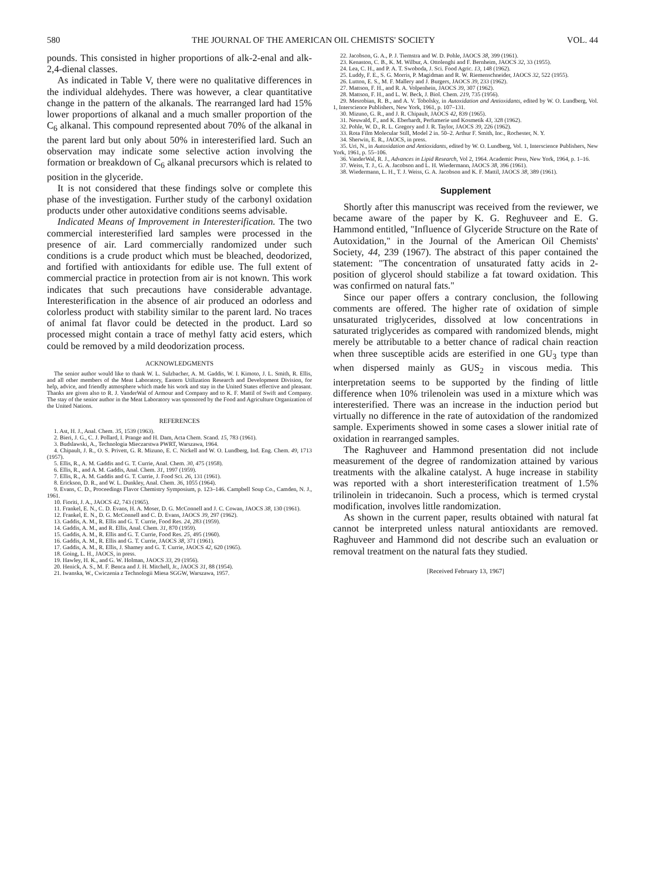580 THE JOURNAL OF THE AMERICAN OIL CHEMISTS' SOCIETY VOL. 44
pounds. This consisted in higher proportions of alk-2-enal and alk-2,4-dienal classes.
As indicated in Table V, there were no qualitative differences in the individual aldehydes. There was however, a clear quantitative change in the pattern of the alkanals. The rearranged lard had 15% lower proportions of alkanal and a much smaller proportion of the C<sub>6</sub> alkanal. This compound represented about 70% of the alkanal in the parent lard but only about 50% in interesterified lard. Such an observation may indicate some selective action involving the formation or breakdown of C<sub>6</sub> alkanal precursors which is related to position in the glyceride.
It is not considered that these findings solve or complete this phase of the investigation. Further study of the carbonyl oxidation products under other autoxidative conditions seems advisable.
Indicated Means of Improvement in Interesterification. The two commercial interesterified lard samples were processed in the presence of air. Lard commercially randomized under such conditions is a crude product which must be bleached, deodorized, and fortified with antioxidants for edible use. The full extent of commercial practice in protection from air is not known. This work indicates that such precautions have considerable advantage. Interesterification in the absence of air produced an odorless and colorless product with stability similar to the parent lard. No traces of animal fat flavor could be detected in the product. Lard so processed might contain a trace of methyl fatty acid esters, which could be removed by a mild deodorization process.
ACKNOWLEDGMENTS
The senior author would like to thank W. L. Sulzbacher, A. M. Gaddis, W. I. Kimoto, J. L. Smith, R. Ellis, and all other members of the Meat Laboratory, Eastern Utilization Research and Development Division, for help, advice, and friendly atmosphere which made his work and stay in the United States effective and pleasant. Thanks are given also to R. J. VanderWal of Armour and Company and to K. F. Mattil of Swift and Company. The stay of the senior author in the Meat Laboratory was sponsored by the Food and Agriculture Organization of the United Nations.
REFERENCES
1. Ast, H. J., Anal. Chem. 35, 1539 (1963).
2. Bieri, J. G., C. J. Pollard, I. Prange and H. Dam, Acta Chem. Scand. 15, 783 (1961).
3. Budslawski, A., Technologia Mieczarstwa PWRT, Warszawa, 1964.
4. Chipault, J. R., O. S. Privett, G. R. Mizuno, E. C. Nickell and W. O. Lundberg, Ind. Eng. Chem. 49, 1713 (1957).
5. Ellis, R., A. M. Gaddis and G. T. Currie, Anal. Chem. 30, 475 (1958).
6. Ellis, R., and A. M. Gaddis, Anal. Chem. 31, 1997 (1959).
7. Ellis, R., A. M. Gaddis and G. T. Currie, J. Food Sci. 26, 131 (1961).
8. Erickson, D. R., and W. L. Dunkley, Anal. Chem. 36, 1055 (1964).
9. Evans, C. D., Proceedings Flavor Chemistry Symposium, p. 123–146. Campbell Soup Co., Camden, N. J., 1961.
10. Fioriti, J. A., JAOCS 42, 743 (1965).
11. Frankel, E. N., C. D. Evans, H. A. Moser, D. G. McConnell and J. C. Cowan, JAOCS 38, 130 (1961).
12. Frankel, E. N., D. G. McConnell and C. D. Evans, JAOCS 39, 297 (1962).
13. Gaddis, A. M., R. Ellis and G. T. Currie, Food Res. 24, 283 (1959).
14. Gaddis, A. M., and R. Ellis, Anal. Chem. 31, 870 (1959).
15. Gaddis, A. M., R. Ellis and G. T. Currie, Food Res. 25, 495 (1960).
16. Gaddis, A. M., R. Ellis and G. T. Currie, JAOCS 38, 371 (1961).
17. Gaddis, A. M., R. Ellis, J. Shamey and G. T. Currie, JAOCS 42, 620 (1965).
18. Going, L. H., JAOCS, in press.
19. Hawley, H. K., and G. W. Holman, JAOCS 33, 29 (1956).
20. Henick, A. S., M. F. Benca and J. H. Mitchell, Jr., JAOCS 31, 88 (1954).
21. Iwanska, W., Cwiczenia z Technologii Miesa SGGW, Warszawa, 1957.
22. Jacobson, G. A., P. J. Tiemstra and W. D. Pohle, JAOCS 38, 399 (1961).
23. Kenaston, C. B., K. M. Wilbur, A. Ottolenghi and F. Bernheim, JAOCS 32, 33 (1955).
24. Lea, C. H., and P. A. T. Swoboda, J. Sci. Food Agric. 13, 148 (1962).
25. Luddy, F. E., S. G. Morris, P. Magidman and R. W. Riemenschneider, JAOCS 32, 522 (1955).
26. Lutton, E. S., M. F. Mallery and J. Burgers, JAOCS 39, 233 (1962).
27. Mattson, F. H., and R. A. Volpenhein, JAOCS 39, 307 (1962).
28. Mattson, F. H., and L. W. Beck, J. Biol. Chem. 219, 735 (1956).
29. Mesrobian, R. B., and A. V. Tobolsky, in Autoxidation and Antioxidants, edited by W. O. Lundberg, Vol. 1, Interscience Publishers, New York, 1961, p. 107–131.
30. Mizuno, G. R., and J. R. Chipault, JAOCS 42, 839 (1965).
31. Neuwald, F., and K. Eberhardt, Perfumerie und Kosmetik 43, 328 (1962).
32. Pohle, W. D., R. L. Gregory and J. R. Taylor, JAOCS 39, 226 (1962).
33. Rota Film Molecular Still, Model 2 in. 50–2. Arthur F. Smith, Inc., Rochester, N. Y.
34. Sherwin, E. R., JAOCS, in press.
35. Uri, N., in Autoxidation and Antioxidants, edited by W. O. Lundberg, Vol. 1, Interscience Publishers, New York, 1961, p. 55–106.
36. VanderWal, R. J., Advances in Lipid Research, Vol 2, 1964. Academic Press, New York, 1964, p. 1–16.
37. Weiss, T. J., G. A. Jacobson and L. H. Wiedermann, JAOCS 38, 396 (1961).
38. Wiedermann, L. H., T. J. Weiss, G. A. Jacobson and K. F. Mattil, JAOCS 38, 389 (1961).
Supplement
Shortly after this manuscript was received from the reviewer, we became aware of the paper by K. G. Reghuveer and E. G. Hammond entitled, "Influence of Glyceride Structure on the Rate of Autoxidation," in the Journal of the American Oil Chemists' Society, 44, 239 (1967). The abstract of this paper contained the statement: "The concentration of unsaturated fatty acids in 2-position of glycerol should stabilize a fat toward oxidation. This was confirmed on natural fats."
Since our paper offers a contrary conclusion, the following comments are offered. The higher rate of oxidation of simple unsaturated triglycerides, dissolved at low concentrations in saturated triglycerides as compared with randomized blends, might merely be attributable to a better chance of radical chain reaction when three susceptible acids are esterified in one GU<sub>3</sub> type than when dispersed mainly as GUS<sub>2</sub> in viscous media. This interpretation seems to be supported by the finding of little difference when 10% trilenolein was used in a mixture which was interesterified. There was an increase in the induction period but virtually no difference in the rate of autoxidation of the randomized sample. Experiments showed in some cases a slower initial rate of oxidation in rearranged samples.
The Raghuveer and Hammond presentation did not include measurement of the degree of randomization attained by various treatments with the alkaline catalyst. A huge increase in stability was reported with a short interesterification treatment of 1.5% trilinolein in tridecanoin. Such a process, which is termed crystal modification, involves little randomization.
As shown in the current paper, results obtained with natural fat cannot be interpreted unless natural antioxidants are removed. Raghuveer and Hammond did not describe such an evaluation or removal treatment on the natural fats they studied.
[Received February 13, 1967]